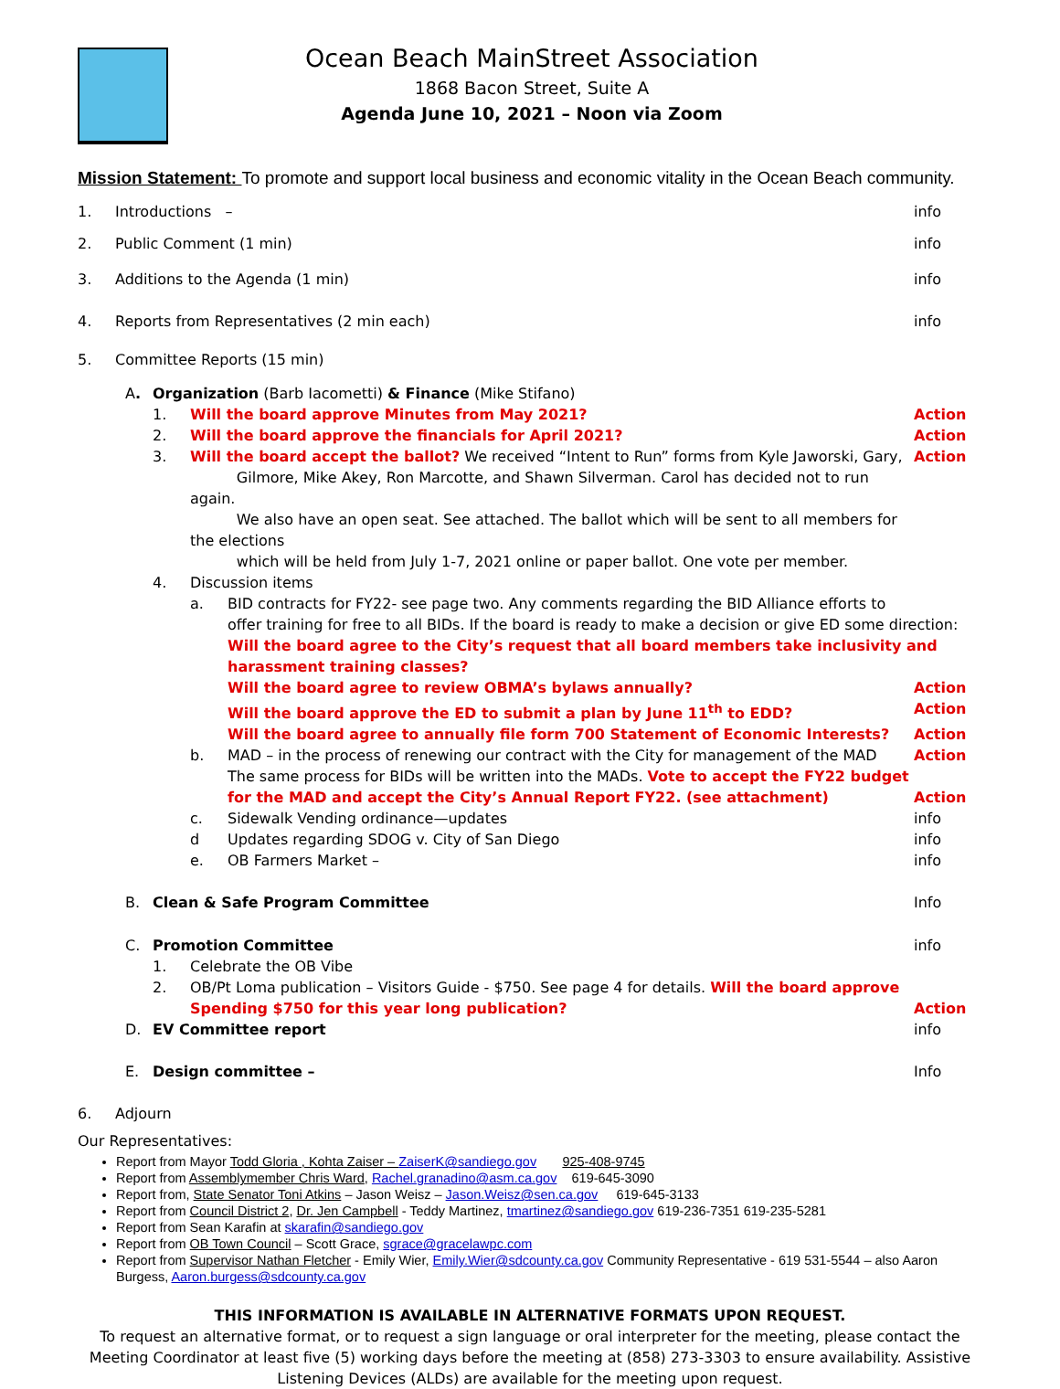Ocean Beach MainStreet Association
1868 Bacon Street, Suite A
Agenda June 10, 2021 – Noon via Zoom
Mission Statement: To promote and support local business and economic vitality in the Ocean Beach community.
1. Introductions – info
2. Public Comment (1 min) info
3. Additions to the Agenda (1 min) info
4. Reports from Representatives (2 min each) info
5. Committee Reports (15 min)
A. Organization (Barb Iacometti) & Finance (Mike Stifano)
1. Will the board approve Minutes from May 2021? Action
2. Will the board approve the financials for April 2021? Action
3. Will the board accept the ballot? We received “Intent to Run” forms from Kyle Jaworski, Gary,
Gilmore, Mike Akey, Ron Marcotte, and Shawn Silverman. Carol has decided not to run again.
We also have an open seat. See attached. The ballot which will be sent to all members for the elections
which will be held from July 1-7, 2021 online or paper ballot. One vote per member. Action
4. Discussion items
a. BID contracts for FY22- see page two. Any comments regarding the BID Alliance efforts to
offer training for free to all BIDs. If the board is ready to make a decision or give ED some direction:
Will the board agree to the City’s request that all board members take inclusivity and harassment training classes?
Will the board agree to review OBMA’s bylaws annually? Action
Will the board approve the ED to submit a plan by June 11<sup>th</sup> to EDD? Action
Will the board agree to annually file form 700 Statement of Economic Interests? Action
b. MAD – in the process of renewing our contract with the City for management of the MAD
The same process for BIDs will be written into the MADs. Vote to accept the FY22 budget for the MAD and accept the City’s Annual Report FY22. (see attachment) Action
Action
c. Sidewalk Vending ordinance—updates info
d Updates regarding SDOG v. City of San Diego info
e. OB Farmers Market – info
B. Clean & Safe Program Committee Info
C. Promotion Committee info
1. Celebrate the OB Vibe
2. OB/Pt Loma publication – Visitors Guide - $750. See page 4 for details. Will the board approve Spending $750 for this year long publication?
Action
D. EV Committee report info
E. Design committee – Info
6. Adjourn
Our Representatives:
Report from Mayor Todd Gloria , Kohta Zaiser – ZaiserK@sandiego.gov 925-408-9745
Report from Assemblymember Chris Ward, Rachel.granadino@asm.ca.gov 619-645-3090
Report from, State Senator Toni Atkins – Jason Weisz – Jason.Weisz@sen.ca.gov 619-645-3133
Report from Council District 2, Dr. Jen Campbell - Teddy Martinez, tmartinez@sandiego.gov 619-236-7351 619-235-5281
Report from Sean Karafin at skarafin@sandiego.gov
Report from OB Town Council – Scott Grace, sgrace@gracelawpc.com
Report from Supervisor Nathan Fletcher - Emily Wier, Emily.Wier@sdcounty.ca.gov Community Representative - 619 531-5544 – also Aaron Burgess, Aaron.burgess@sdcounty.ca.gov
THIS INFORMATION IS AVAILABLE IN ALTERNATIVE FORMATS UPON REQUEST.
To request an alternative format, or to request a sign language or oral interpreter for the meeting, please contact the Meeting Coordinator at least five (5) working days before the meeting at (858) 273-3303 to ensure availability. Assistive Listening Devices (ALDs) are available for the meeting upon request.